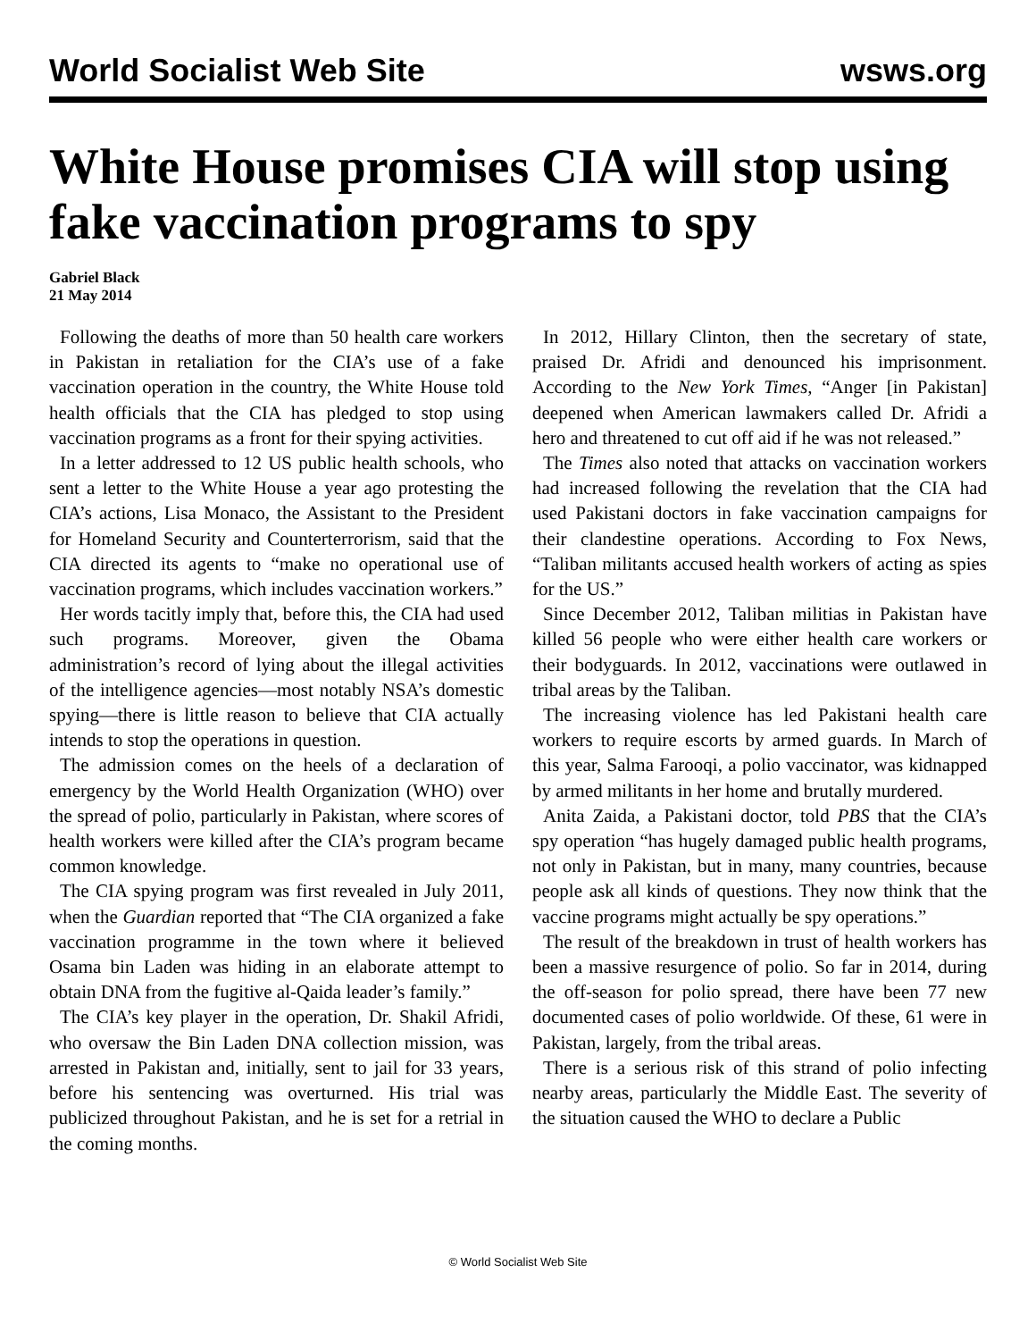World Socialist Web Site wsws.org
White House promises CIA will stop using fake vaccination programs to spy
Gabriel Black
21 May 2014
Following the deaths of more than 50 health care workers in Pakistan in retaliation for the CIA’s use of a fake vaccination operation in the country, the White House told health officials that the CIA has pledged to stop using vaccination programs as a front for their spying activities.
In a letter addressed to 12 US public health schools, who sent a letter to the White House a year ago protesting the CIA’s actions, Lisa Monaco, the Assistant to the President for Homeland Security and Counterterrorism, said that the CIA directed its agents to “make no operational use of vaccination programs, which includes vaccination workers.”
Her words tacitly imply that, before this, the CIA had used such programs. Moreover, given the Obama administration’s record of lying about the illegal activities of the intelligence agencies—most notably NSA’s domestic spying—there is little reason to believe that CIA actually intends to stop the operations in question.
The admission comes on the heels of a declaration of emergency by the World Health Organization (WHO) over the spread of polio, particularly in Pakistan, where scores of health workers were killed after the CIA’s program became common knowledge.
The CIA spying program was first revealed in July 2011, when the Guardian reported that “The CIA organized a fake vaccination programme in the town where it believed Osama bin Laden was hiding in an elaborate attempt to obtain DNA from the fugitive al-Qaida leader’s family.”
The CIA’s key player in the operation, Dr. Shakil Afridi, who oversaw the Bin Laden DNA collection mission, was arrested in Pakistan and, initially, sent to jail for 33 years, before his sentencing was overturned. His trial was publicized throughout Pakistan, and he is set for a retrial in the coming months.
In 2012, Hillary Clinton, then the secretary of state, praised Dr. Afridi and denounced his imprisonment. According to the New York Times, “Anger [in Pakistan] deepened when American lawmakers called Dr. Afridi a hero and threatened to cut off aid if he was not released.”
The Times also noted that attacks on vaccination workers had increased following the revelation that the CIA had used Pakistani doctors in fake vaccination campaigns for their clandestine operations. According to Fox News, “Taliban militants accused health workers of acting as spies for the US.”
Since December 2012, Taliban militias in Pakistan have killed 56 people who were either health care workers or their bodyguards. In 2012, vaccinations were outlawed in tribal areas by the Taliban.
The increasing violence has led Pakistani health care workers to require escorts by armed guards. In March of this year, Salma Farooqi, a polio vaccinator, was kidnapped by armed militants in her home and brutally murdered.
Anita Zaida, a Pakistani doctor, told PBS that the CIA’s spy operation “has hugely damaged public health programs, not only in Pakistan, but in many, many countries, because people ask all kinds of questions. They now think that the vaccine programs might actually be spy operations.”
The result of the breakdown in trust of health workers has been a massive resurgence of polio. So far in 2014, during the off-season for polio spread, there have been 77 new documented cases of polio worldwide. Of these, 61 were in Pakistan, largely, from the tribal areas.
There is a serious risk of this strand of polio infecting nearby areas, particularly the Middle East. The severity of the situation caused the WHO to declare a Public
© World Socialist Web Site